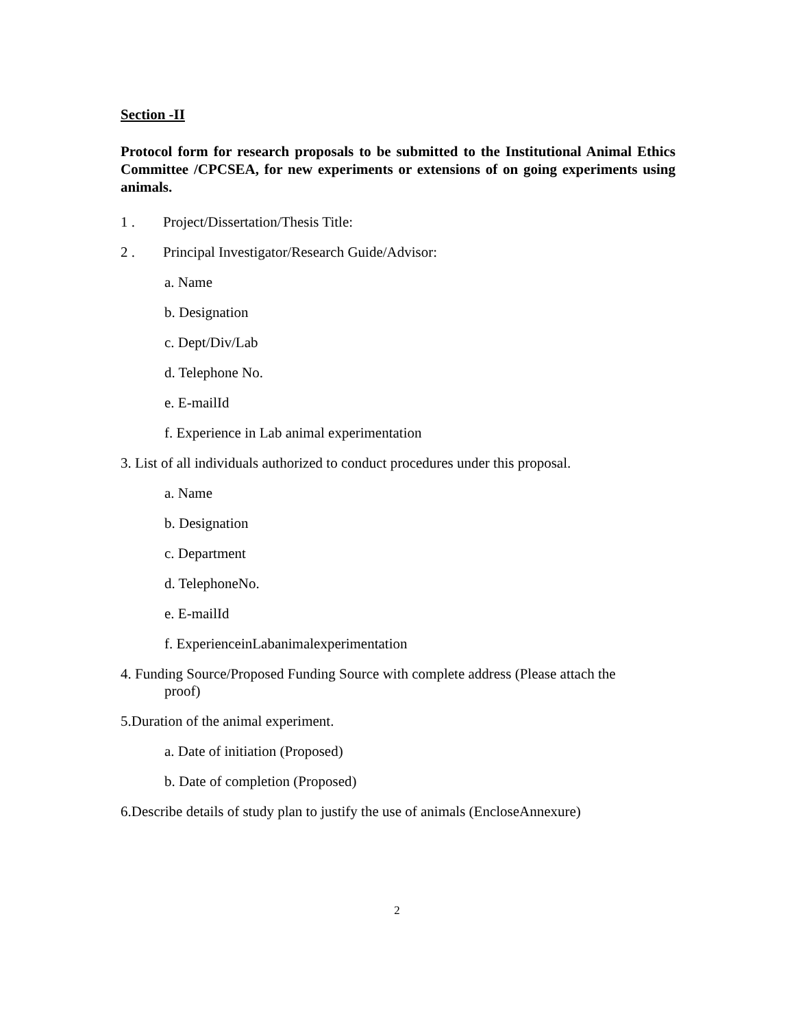Section -II
Protocol form for research proposals to be submitted to the Institutional Animal Ethics Committee /CPCSEA, for new experiments or extensions of on going experiments using animals.
1 . Project/Dissertation/Thesis Title:
2 . Principal Investigator/Research Guide/Advisor:
a. Name
b. Designation
c. Dept/Div/Lab
d. Telephone No.
e. E-mailId
f. Experience in Lab animal experimentation
3. List of all individuals authorized to conduct procedures under this proposal.
a. Name
b. Designation
c. Department
d. TelephoneNo.
e. E-mailId
f. ExperienceinLabanimalexperimentation
4. Funding Source/Proposed Funding Source with complete address (Please attach the
proof)
5.Duration of the animal experiment.
a. Date of initiation (Proposed)
b. Date of completion (Proposed)
6.Describe details of study plan to justify the use of animals (EncloseAnnexure)
2